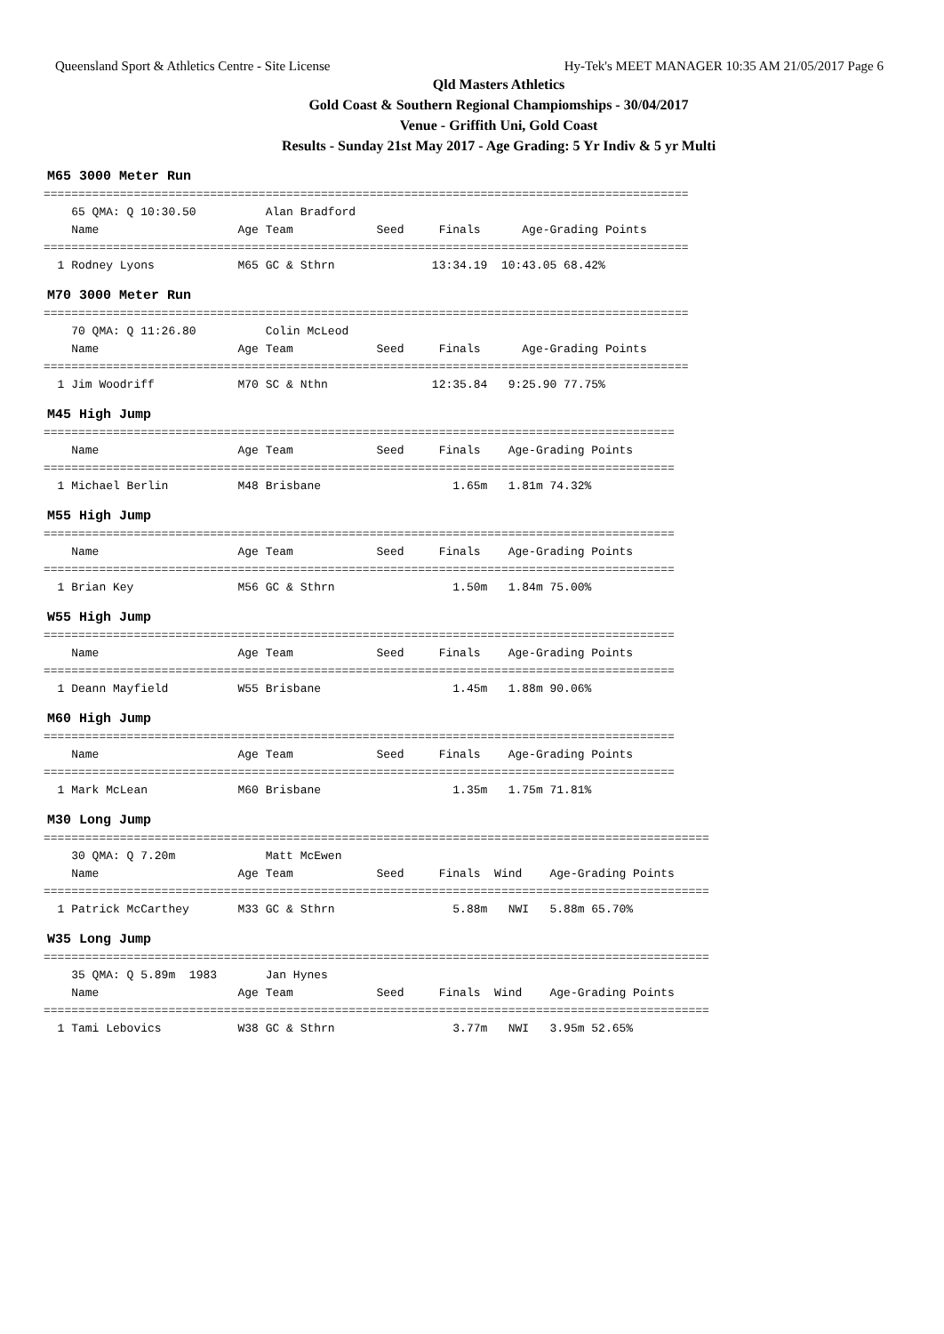Queensland Sport & Athletics Centre - Site License Hy-Tek's MEET MANAGER 10:35 AM 21/05/2017 Page 6
Qld Masters Athletics
Gold Coast & Southern Regional Champiomships - 30/04/2017
Venue - Griffith Uni, Gold Coast
Results - Sunday 21st May 2017 - Age Grading: 5 Yr Indiv & 5 yr Multi
M65 3000 Meter Run
=============================================================================================
    65 QMA: Q 10:30.50          Alan Bradford
    Name                    Age Team            Seed     Finals      Age-Grading Points
=============================================================================================
  1 Rodney Lyons            M65 GC & Sthrn              13:34.19  10:43.05 68.42%
M70 3000 Meter Run
=============================================================================================
    70 QMA: Q 11:26.80          Colin McLeod
    Name                    Age Team            Seed     Finals      Age-Grading Points
=============================================================================================
  1 Jim Woodriff            M70 SC & Nthn               12:35.84   9:25.90 77.75%
M45 High Jump
===========================================================================================
    Name                    Age Team            Seed     Finals    Age-Grading Points
===========================================================================================
  1 Michael Berlin          M48 Brisbane                   1.65m   1.81m 74.32%
M55 High Jump
===========================================================================================
    Name                    Age Team            Seed     Finals    Age-Grading Points
===========================================================================================
  1 Brian Key               M56 GC & Sthrn                 1.50m   1.84m 75.00%
W55 High Jump
===========================================================================================
    Name                    Age Team            Seed     Finals    Age-Grading Points
===========================================================================================
  1 Deann Mayfield          W55 Brisbane                   1.45m   1.88m 90.06%
M60 High Jump
===========================================================================================
    Name                    Age Team            Seed     Finals    Age-Grading Points
===========================================================================================
  1 Mark McLean             M60 Brisbane                   1.35m   1.75m 71.81%
M30 Long Jump
================================================================================================
    30 QMA: Q 7.20m             Matt McEwen
    Name                    Age Team            Seed     Finals  Wind    Age-Grading Points
================================================================================================
  1 Patrick McCarthey       M33 GC & Sthrn                 5.88m   NWI   5.88m 65.70%
W35 Long Jump
================================================================================================
    35 QMA: Q 5.89m  1983       Jan Hynes
    Name                    Age Team            Seed     Finals  Wind    Age-Grading Points
================================================================================================
  1 Tami Lebovics           W38 GC & Sthrn                 3.77m   NWI   3.95m 52.65%